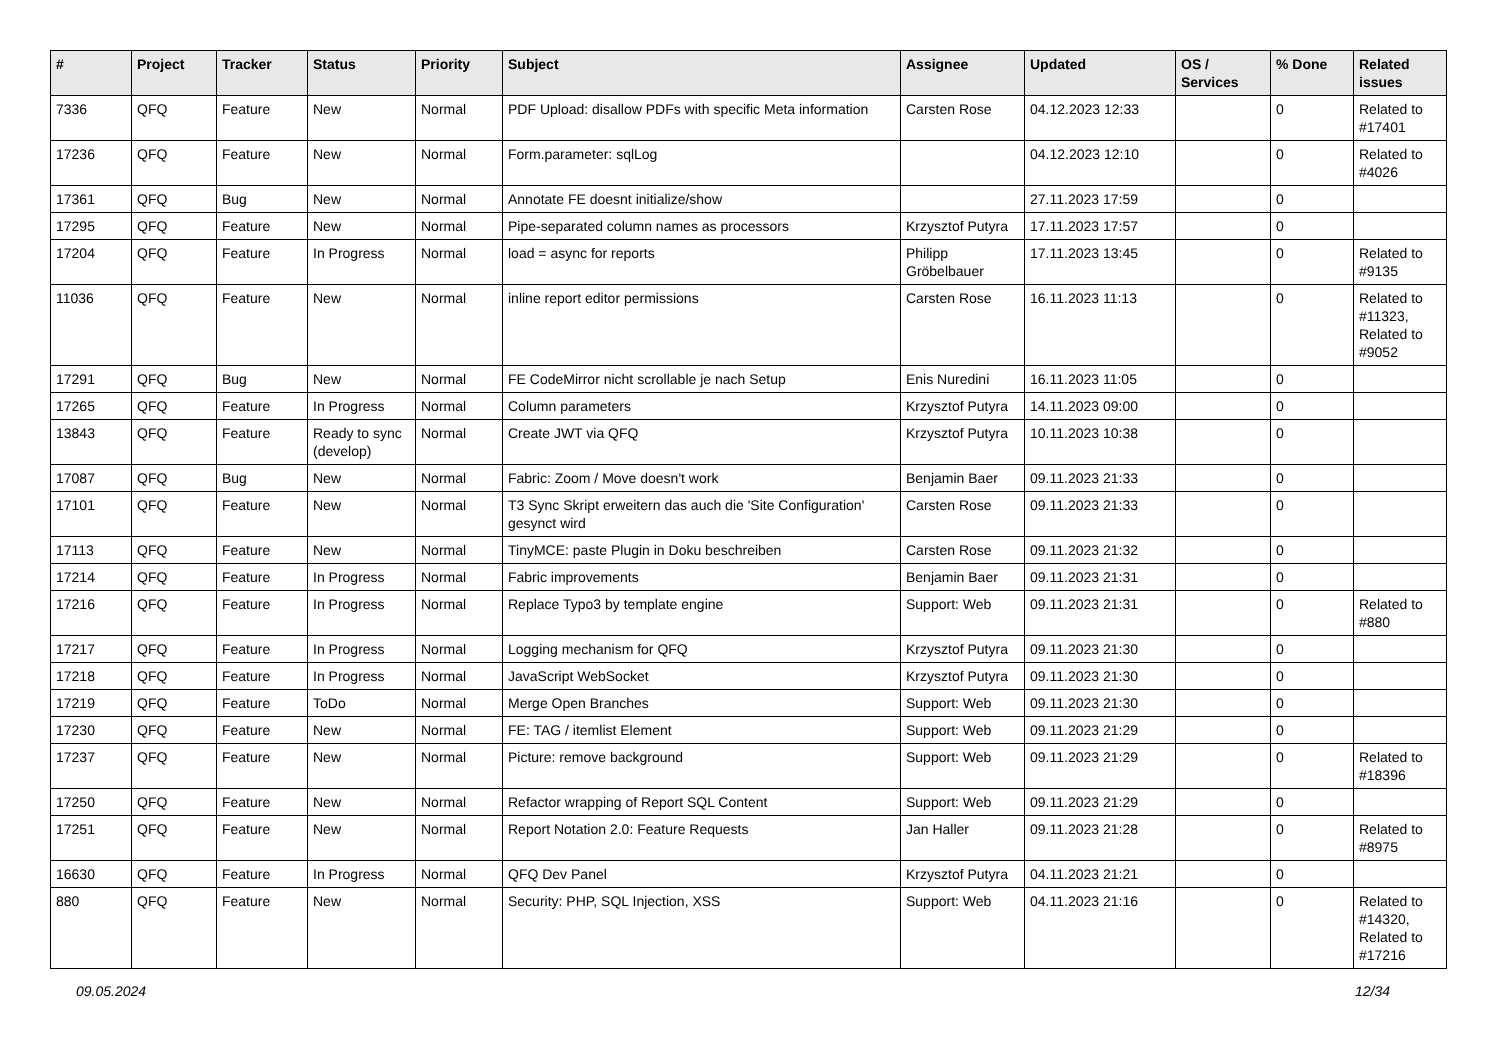| # | Project | Tracker | Status | Priority | Subject | Assignee | Updated | OS / Services | % Done | Related issues |
| --- | --- | --- | --- | --- | --- | --- | --- | --- | --- | --- |
| 7336 | QFQ | Feature | New | Normal | PDF Upload: disallow PDFs with specific Meta information | Carsten Rose | 04.12.2023 12:33 | | 0 | Related to #17401 |
| 17236 | QFQ | Feature | New | Normal | Form.parameter: sqlLog | | 04.12.2023 12:10 | | 0 | Related to #4026 |
| 17361 | QFQ | Bug | New | Normal | Annotate FE doesnt initialize/show | | 27.11.2023 17:59 | | 0 | |
| 17295 | QFQ | Feature | New | Normal | Pipe-separated column names as processors | Krzysztof Putyra | 17.11.2023 17:57 | | 0 | |
| 17204 | QFQ | Feature | In Progress | Normal | load = async for reports | Philipp Gröbelbauer | 17.11.2023 13:45 | | 0 | Related to #9135 |
| 11036 | QFQ | Feature | New | Normal | inline report editor permissions | Carsten Rose | 16.11.2023 11:13 | | 0 | Related to #11323, Related to #9052 |
| 17291 | QFQ | Bug | New | Normal | FE CodeMirror nicht scrollable je nach Setup | Enis Nuredini | 16.11.2023 11:05 | | 0 | |
| 17265 | QFQ | Feature | In Progress | Normal | Column parameters | Krzysztof Putyra | 14.11.2023 09:00 | | 0 | |
| 13843 | QFQ | Feature | Ready to sync (develop) | Normal | Create JWT via QFQ | Krzysztof Putyra | 10.11.2023 10:38 | | 0 | |
| 17087 | QFQ | Bug | New | Normal | Fabric: Zoom / Move doesn't work | Benjamin Baer | 09.11.2023 21:33 | | 0 | |
| 17101 | QFQ | Feature | New | Normal | T3 Sync Skript erweitern das auch die 'Site Configuration' gesynct wird | Carsten Rose | 09.11.2023 21:33 | | 0 | |
| 17113 | QFQ | Feature | New | Normal | TinyMCE: paste Plugin in Doku beschreiben | Carsten Rose | 09.11.2023 21:32 | | 0 | |
| 17214 | QFQ | Feature | In Progress | Normal | Fabric improvements | Benjamin Baer | 09.11.2023 21:31 | | 0 | |
| 17216 | QFQ | Feature | In Progress | Normal | Replace Typo3 by template engine | Support: Web | 09.11.2023 21:31 | | 0 | Related to #880 |
| 17217 | QFQ | Feature | In Progress | Normal | Logging mechanism for QFQ | Krzysztof Putyra | 09.11.2023 21:30 | | 0 | |
| 17218 | QFQ | Feature | In Progress | Normal | JavaScript WebSocket | Krzysztof Putyra | 09.11.2023 21:30 | | 0 | |
| 17219 | QFQ | Feature | ToDo | Normal | Merge Open Branches | Support: Web | 09.11.2023 21:30 | | 0 | |
| 17230 | QFQ | Feature | New | Normal | FE: TAG / itemlist Element | Support: Web | 09.11.2023 21:29 | | 0 | |
| 17237 | QFQ | Feature | New | Normal | Picture: remove background | Support: Web | 09.11.2023 21:29 | | 0 | Related to #18396 |
| 17250 | QFQ | Feature | New | Normal | Refactor wrapping of Report SQL Content | Support: Web | 09.11.2023 21:29 | | 0 | |
| 17251 | QFQ | Feature | New | Normal | Report Notation 2.0: Feature Requests | Jan Haller | 09.11.2023 21:28 | | 0 | Related to #8975 |
| 16630 | QFQ | Feature | In Progress | Normal | QFQ Dev Panel | Krzysztof Putyra | 04.11.2023 21:21 | | 0 | |
| 880 | QFQ | Feature | New | Normal | Security: PHP, SQL Injection, XSS | Support: Web | 04.11.2023 21:16 | | 0 | Related to #14320, Related to #17216 |
09.05.2024 12/34